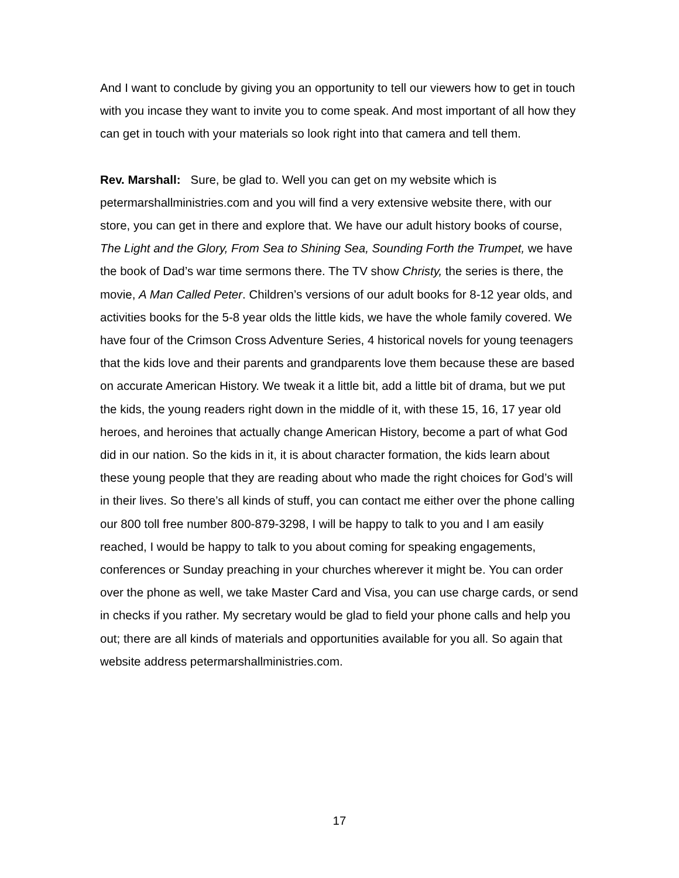And I want to conclude by giving you an opportunity to tell our viewers how to get in touch with you incase they want to invite you to come speak. And most important of all how they can get in touch with your materials so look right into that camera and tell them.
Rev. Marshall: Sure, be glad to. Well you can get on my website which is petermarshallministries.com and you will find a very extensive website there, with our store, you can get in there and explore that. We have our adult history books of course, The Light and the Glory, From Sea to Shining Sea, Sounding Forth the Trumpet, we have the book of Dad’s war time sermons there. The TV show Christy, the series is there, the movie, A Man Called Peter. Children’s versions of our adult books for 8-12 year olds, and activities books for the 5-8 year olds the little kids, we have the whole family covered. We have four of the Crimson Cross Adventure Series, 4 historical novels for young teenagers that the kids love and their parents and grandparents love them because these are based on accurate American History. We tweak it a little bit, add a little bit of drama, but we put the kids, the young readers right down in the middle of it, with these 15, 16, 17 year old heroes, and heroines that actually change American History, become a part of what God did in our nation. So the kids in it, it is about character formation, the kids learn about these young people that they are reading about who made the right choices for God’s will in their lives. So there’s all kinds of stuff, you can contact me either over the phone calling our 800 toll free number 800-879-3298, I will be happy to talk to you and I am easily reached, I would be happy to talk to you about coming for speaking engagements, conferences or Sunday preaching in your churches wherever it might be. You can order over the phone as well, we take Master Card and Visa, you can use charge cards, or send in checks if you rather. My secretary would be glad to field your phone calls and help you out; there are all kinds of materials and opportunities available for you all. So again that website address petermarshallministries.com.
17